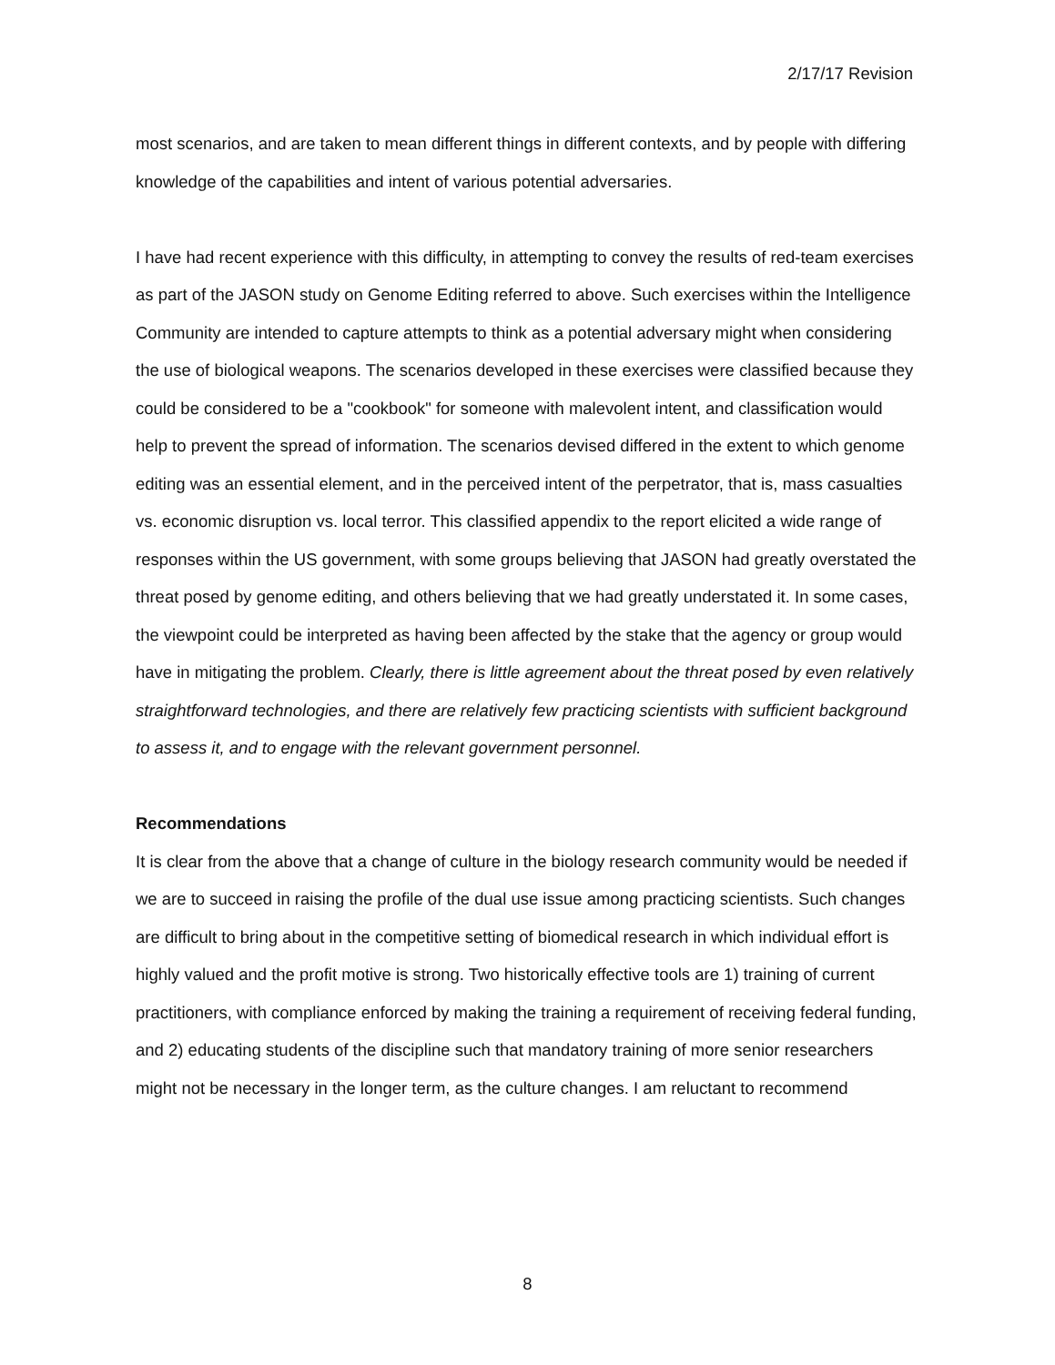2/17/17 Revision
most scenarios, and are taken to mean different things in different contexts, and by people with differing knowledge of the capabilities and intent of various potential adversaries.
I have had recent experience with this difficulty, in attempting to convey the results of red-team exercises as part of the JASON study on Genome Editing referred to above. Such exercises within the Intelligence Community are intended to capture attempts to think as a potential adversary might when considering the use of biological weapons. The scenarios developed in these exercises were classified because they could be considered to be a "cookbook" for someone with malevolent intent, and classification would help to prevent the spread of information. The scenarios devised differed in the extent to which genome editing was an essential element, and in the perceived intent of the perpetrator, that is, mass casualties vs. economic disruption vs. local terror. This classified appendix to the report elicited a wide range of responses within the US government, with some groups believing that JASON had greatly overstated the threat posed by genome editing, and others believing that we had greatly understated it. In some cases, the viewpoint could be interpreted as having been affected by the stake that the agency or group would have in mitigating the problem. Clearly, there is little agreement about the threat posed by even relatively straightforward technologies, and there are relatively few practicing scientists with sufficient background to assess it, and to engage with the relevant government personnel.
Recommendations
It is clear from the above that a change of culture in the biology research community would be needed if we are to succeed in raising the profile of the dual use issue among practicing scientists. Such changes are difficult to bring about in the competitive setting of biomedical research in which individual effort is highly valued and the profit motive is strong. Two historically effective tools are 1) training of current practitioners, with compliance enforced by making the training a requirement of receiving federal funding, and 2) educating students of the discipline such that mandatory training of more senior researchers might not be necessary in the longer term, as the culture changes. I am reluctant to recommend
8